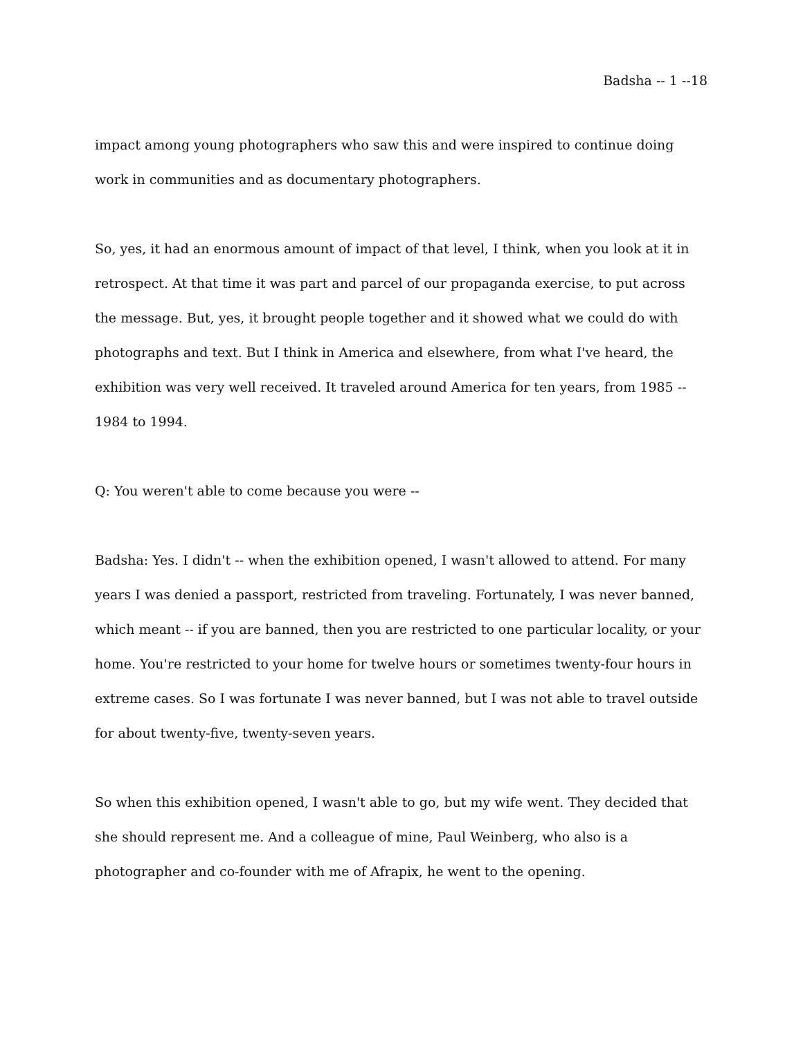Badsha -- 1 --18
impact among young photographers who saw this and were inspired to continue doing work in communities and as documentary photographers.
So, yes, it had an enormous amount of impact of that level, I think, when you look at it in retrospect. At that time it was part and parcel of our propaganda exercise, to put across the message. But, yes, it brought people together and it showed what we could do with photographs and text. But I think in America and elsewhere, from what I've heard, the exhibition was very well received. It traveled around America for ten years, from 1985 -- 1984 to 1994.
Q: You weren't able to come because you were --
Badsha: Yes. I didn't -- when the exhibition opened, I wasn't allowed to attend. For many years I was denied a passport, restricted from traveling. Fortunately, I was never banned, which meant -- if you are banned, then you are restricted to one particular locality, or your home. You're restricted to your home for twelve hours or sometimes twenty-four hours in extreme cases. So I was fortunate I was never banned, but I was not able to travel outside for about twenty-five, twenty-seven years.
So when this exhibition opened, I wasn't able to go, but my wife went. They decided that she should represent me. And a colleague of mine, Paul Weinberg, who also is a photographer and co-founder with me of Afrapix, he went to the opening.